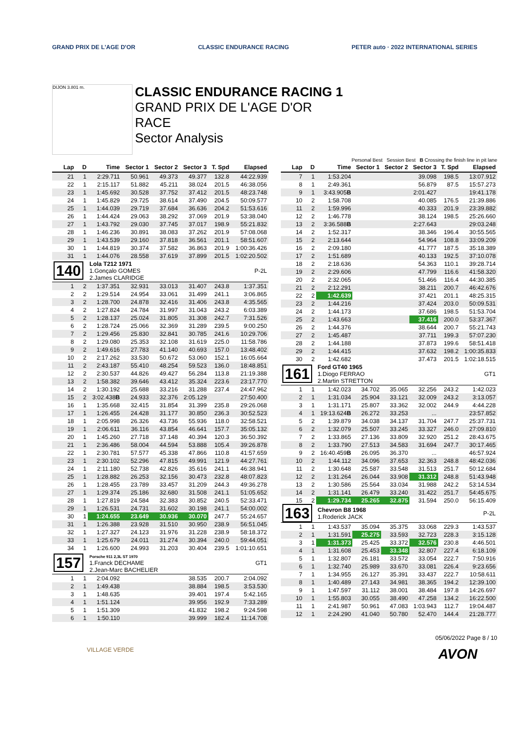GRAND PRIX DE L'AGE D'OR CLASSIC ENDURANCE RACING
PETER auto · 2022 INTERNATIONAL SERIES
DIJON 3.801 m.
CLASSIC ENDURANCE RACING 1
GRAND PRIX DE L'AGE D'OR
RACE
Sector Analysis
Personal Best Session Best B Crossing the finish line in pit lane
| Lap | D | Time | Sector 1 | Sector 2 | Sector 3 | T. Spd | Elapsed |
| --- | --- | --- | --- | --- | --- | --- | --- |
| 21 | 1 | 2:29.711 | 50.961 | 49.373 | 49.377 | 132.8 | 44:22.939 |
| 22 | 1 | 2:15.117 | 51.882 | 45.211 | 38.024 | 201.5 | 46:38.056 |
| 23 | 1 | 1:45.692 | 30.528 | 37.752 | 37.412 | 201.5 | 48:23.748 |
| 24 | 1 | 1:45.829 | 29.725 | 38.614 | 37.490 | 204.5 | 50:09.577 |
| 25 | 1 | 1:44.039 | 29.719 | 37.684 | 36.636 | 204.2 | 51:53.616 |
| 26 | 1 | 1:44.424 | 29.063 | 38.292 | 37.069 | 201.9 | 53:38.040 |
| 27 | 1 | 1:43.792 | 29.030 | 37.745 | 37.017 | 198.9 | 55:21.832 |
| 28 | 1 | 1:46.236 | 30.891 | 38.083 | 37.262 | 201.9 | 57:08.068 |
| 29 | 1 | 1:43.539 | 29.160 | 37.818 | 36.561 | 201.1 | 58:51.607 |
| 30 | 1 | 1:44.819 | 30.374 | 37.582 | 36.863 | 201.9 | 1:00:36.426 |
| 31 | 1 | 1:44.076 | 28.558 | 37.619 | 37.899 | 201.5 | 1:02:20.502 |
| 140 | | Lola T212 1971 1.Gonçalo GOMES 2.James CLARIDGE | | | | | P-2L |
| 1 | 2 | 1:37.351 | 32.931 | 33.013 | 31.407 | 243.8 | 1:37.351 |
| 2 | 2 | 1:29.514 | 24.954 | 33.061 | 31.499 | 241.1 | 3:06.865 |
| 3 | 2 | 1:28.700 | 24.878 | 32.416 | 31.406 | 243.8 | 4:35.565 |
| 4 | 2 | 1:27.824 | 24.784 | 31.997 | 31.043 | 243.2 | 6:03.389 |
| 5 | 2 | 1:28.137 | 25.024 | 31.805 | 31.308 | 242.7 | 7:31.526 |
| 6 | 2 | 1:28.724 | 25.066 | 32.369 | 31.289 | 239.5 | 9:00.250 |
| 7 | 2 | 1:29.456 | 25.830 | 32.841 | 30.785 | 241.6 | 10:29.706 |
| 8 | 2 | 1:29.080 | 25.353 | 32.108 | 31.619 | 225.0 | 11:58.786 |
| 9 | 2 | 1:49.616 | 27.783 | 41.140 | 40.693 | 157.0 | 13:48.402 |
| 10 | 2 | 2:17.262 | 33.530 | 50.672 | 53.060 | 152.1 | 16:05.664 |
| 11 | 2 | 2:43.187 | 55.410 | 48.254 | 59.523 | 136.0 | 18:48.851 |
| 12 | 2 | 2:30.537 | 44.826 | 49.427 | 56.284 | 113.8 | 21:19.388 |
| 13 | 2 | 1:58.382 | 39.646 | 43.412 | 35.324 | 223.6 | 23:17.770 |
| 14 | 2 | 1:30.192 | 25.688 | 33.216 | 31.288 | 237.4 | 24:47.962 |
| 15 | 2 | 3:02.438 B | 24.933 | 32.376 | 2:05.129 | | 27:50.400 |
| 16 | 1 | 1:35.668 | 32.415 | 31.854 | 31.399 | 235.8 | 29:26.068 |
| 17 | 1 | 1:26.455 | 24.428 | 31.177 | 30.850 | 236.3 | 30:52.523 |
| 18 | 1 | 2:05.998 | 26.326 | 43.736 | 55.936 | 118.0 | 32:58.521 |
| 19 | 1 | 2:06.611 | 36.116 | 43.854 | 46.641 | 157.7 | 35:05.132 |
| 20 | 1 | 1:45.260 | 27.718 | 37.148 | 40.394 | 120.3 | 36:50.392 |
| 21 | 1 | 2:36.486 | 58.004 | 44.594 | 53.888 | 105.4 | 39:26.878 |
| 22 | 1 | 2:30.781 | 57.577 | 45.338 | 47.866 | 110.8 | 41:57.659 |
| 23 | 1 | 2:30.102 | 52.296 | 47.815 | 49.991 | 121.9 | 44:27.761 |
| 24 | 1 | 2:11.180 | 52.738 | 42.826 | 35.616 | 241.1 | 46:38.941 |
| 25 | 1 | 1:28.882 | 26.253 | 32.156 | 30.473 | 232.8 | 48:07.823 |
| 26 | 1 | 1:28.455 | 23.789 | 33.457 | 31.209 | 244.3 | 49:36.278 |
| 27 | 1 | 1:29.374 | 25.186 | 32.680 | 31.508 | 241.1 | 51:05.652 |
| 28 | 1 | 1:27.819 | 24.584 | 32.383 | 30.852 | 240.5 | 52:33.471 |
| 29 | 1 | 1:26.531 | 24.731 | 31.602 | 30.198 | 241.1 | 54:00.002 |
| 30 | 1 | 1:24.655 | 23.649 | 30.936 | 30.070 | 247.7 | 55:24.657 |
| 31 | 1 | 1:26.388 | 23.928 | 31.510 | 30.950 | 238.9 | 56:51.045 |
| 32 | 1 | 1:27.327 | 24.123 | 31.976 | 31.228 | 238.9 | 58:18.372 |
| 33 | 1 | 1:25.679 | 24.011 | 31.274 | 30.394 | 240.0 | 59:44.051 |
| 34 | 1 | 1:26.600 | 24.993 | 31.203 | 30.404 | 239.5 | 1:01:10.651 |
| 157 | | Porsche 911 2,3L ST 1970 1.Franck DECHAME 2.Jean-Marc BACHELIER | | | | | GT1 |
| 1 | 1 | 2:04.092 | | | 38.535 | 200.7 | 2:04.092 |
| 2 | 1 | 1:49.438 | | | 38.884 | 198.5 | 3:53.530 |
| 3 | 1 | 1:48.635 | | | 39.401 | 197.4 | 5:42.165 |
| 4 | 1 | 1:51.124 | | | 39.956 | 192.9 | 7:33.289 |
| 5 | 1 | 1:51.309 | | | 41.832 | 198.2 | 9:24.598 |
| 6 | 1 | 1:50.110 | | | 39.999 | 182.4 | 11:14.708 |
| Lap | D | Time | Sector 1 | Sector 2 | Sector 3 | T. Spd | Elapsed |
| --- | --- | --- | --- | --- | --- | --- | --- |
| 7 | 1 | 1:53.204 | | | 39.098 | 198.5 | 13:07.912 |
| 8 | 1 | 2:49.361 | | | 56.879 | 87.5 | 15:57.273 |
| 9 | 1 | 3:43.905 B | | | 2:01.427 | | 19:41.178 |
| 10 | 2 | 1:58.708 | | | 40.085 | 176.5 | 21:39.886 |
| 11 | 2 | 1:59.996 | | | 40.333 | 201.9 | 23:39.882 |
| 12 | 2 | 1:46.778 | | | 38.124 | 198.5 | 25:26.660 |
| 13 | 2 | 3:36.588 B | | | 2:27.643 | | 29:03.248 |
| 14 | 2 | 1:52.317 | | | 38.346 | 196.4 | 30:55.565 |
| 15 | 2 | 2:13.644 | | | 54.964 | 108.8 | 33:09.209 |
| 16 | 2 | 2:09.180 | | | 41.777 | 187.5 | 35:18.389 |
| 17 | 2 | 1:51.689 | | | 40.133 | 192.5 | 37:10.078 |
| 18 | 2 | 2:18.636 | | | 54.363 | 110.1 | 39:28.714 |
| 19 | 2 | 2:29.606 | | | 47.799 | 116.6 | 41:58.320 |
| 20 | 2 | 2:32.065 | | | 51.466 | 116.4 | 44:30.385 |
| 21 | 2 | 2:12.291 | | | 38.211 | 200.7 | 46:42.676 |
| 22 | 2 | 1:42.639 | | | 37.421 | 201.1 | 48:25.315 |
| 23 | 2 | 1:44.216 | | | 37.424 | 203.0 | 50:09.531 |
| 24 | 2 | 1:44.173 | | | 37.686 | 198.5 | 51:53.704 |
| 25 | 2 | 1:43.663 | | | 37.416 | 200.0 | 53:37.367 |
| 26 | 2 | 1:44.376 | | | 38.644 | 200.7 | 55:21.743 |
| 27 | 2 | 1:45.487 | | | 37.711 | 199.3 | 57:07.230 |
| 28 | 2 | 1:44.188 | | | 37.873 | 199.6 | 58:51.418 |
| 29 | 2 | 1:44.415 | | | 37.632 | 198.2 | 1:00:35.833 |
| 30 | 2 | 1:42.682 | | | 37.473 | 201.5 | 1:02:18.515 |
| 161 | | Ford GT40 1965 1.Diogo FERRAO 2.Martin STRETTON | | | | | GT1 |
| 1 | 1 | 1:42.023 | 34.702 | 35.065 | 32.256 | 243.2 | 1:42.023 |
| 2 | 1 | 1:31.034 | 25.904 | 33.121 | 32.009 | 243.2 | 3:13.057 |
| 3 | 1 | 1:31.171 | 25.807 | 33.362 | 32.002 | 244.9 | 4:44.228 |
| 4 | 1 | 19:13.624 B | 26.272 | 33.253 | ... | | 23:57.852 |
| 5 | 2 | 1:39.879 | 34.038 | 34.137 | 31.704 | 247.7 | 25:37.731 |
| 6 | 2 | 1:32.079 | 25.507 | 33.245 | 33.327 | 246.0 | 27:09.810 |
| 7 | 2 | 1:33.865 | 27.136 | 33.809 | 32.920 | 251.2 | 28:43.675 |
| 8 | 2 | 1:33.790 | 27.513 | 34.583 | 31.694 | 247.7 | 30:17.465 |
| 9 | 2 | 16:40.459 B | 26.095 | 36.370 | ... | | 46:57.924 |
| 10 | 2 | 1:44.112 | 34.096 | 37.653 | 32.363 | 248.8 | 48:42.036 |
| 11 | 2 | 1:30.648 | 25.587 | 33.548 | 31.513 | 251.7 | 50:12.684 |
| 12 | 2 | 1:31.264 | 26.044 | 33.908 | 31.312 | 248.8 | 51:43.948 |
| 13 | 2 | 1:30.586 | 25.564 | 33.034 | 31.988 | 242.2 | 53:14.534 |
| 14 | 2 | 1:31.141 | 26.479 | 33.240 | 31.422 | 251.7 | 54:45.675 |
| 15 | 2 | 1:29.734 | 25.265 | 32.875 | 31.594 | 250.0 | 56:15.409 |
| 163 | | Chevron B8 1968 1.Roderick JACK | | | | | P-2L |
| 1 | 1 | 1:43.537 | 35.094 | 35.375 | 33.068 | 229.3 | 1:43.537 |
| 2 | 1 | 1:31.591 | 25.275 | 33.593 | 32.723 | 228.3 | 3:15.128 |
| 3 | 1 | 1:31.373 | 25.425 | 33.372 | 32.576 | 230.8 | 4:46.501 |
| 4 | 1 | 1:31.608 | 25.453 | 33.348 | 32.807 | 227.4 | 6:18.109 |
| 5 | 1 | 1:32.807 | 26.181 | 33.572 | 33.054 | 222.7 | 7:50.916 |
| 6 | 1 | 1:32.740 | 25.989 | 33.670 | 33.081 | 226.4 | 9:23.656 |
| 7 | 1 | 1:34.955 | 26.127 | 35.391 | 33.437 | 222.7 | 10:58.611 |
| 8 | 1 | 1:40.489 | 27.143 | 34.981 | 38.365 | 194.2 | 12:39.100 |
| 9 | 1 | 1:47.597 | 31.112 | 38.001 | 38.484 | 197.8 | 14:26.697 |
| 10 | 1 | 1:55.803 | 30.055 | 38.490 | 47.258 | 134.2 | 16:22.500 |
| 11 | 1 | 2:41.987 | 50.961 | 47.083 | 1:03.943 | 112.7 | 19:04.487 |
| 12 | 1 | 2:24.290 | 41.040 | 50.780 | 52.470 | 144.4 | 21:28.777 |
05/06/2022 Page 8 / 10
VILLAGE VERDE
AVON